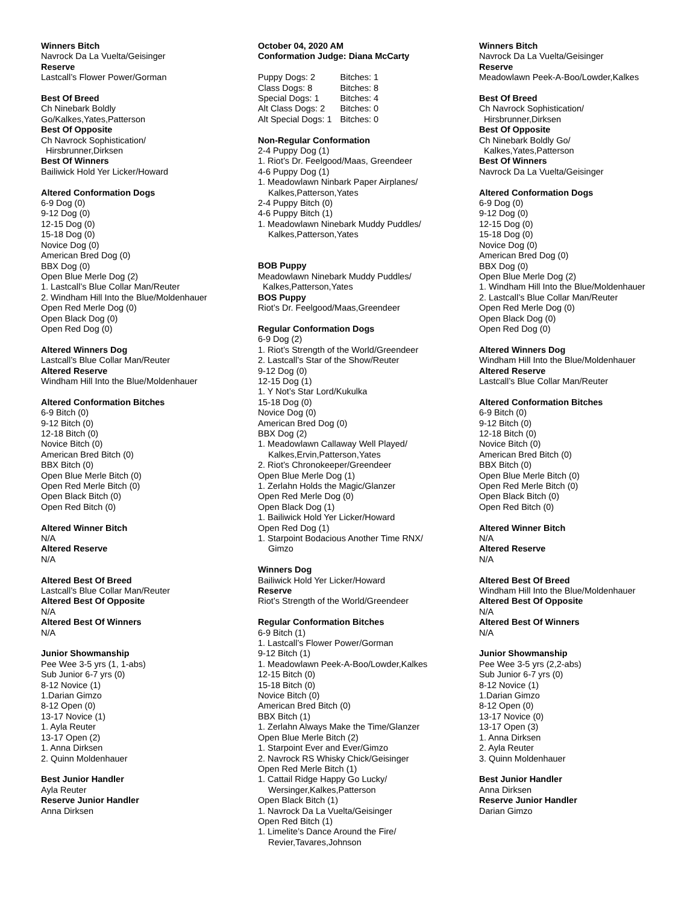Winners Bitch
Navrock Da La Vuelta/Geisinger
Reserve
Lastcall’s Flower Power/Gorman
Best Of Breed
Ch Ninebark Boldly
Go/Kalkes,Yates,Patterson
Best Of Opposite
Ch Navrock Sophistication/
Hirsbrunner,Dirksen
Best Of Winners
Bailiwick Hold Yer Licker/Howard
Altered Conformation Dogs
6-9 Dog (0)
9-12 Dog (0)
12-15 Dog (0)
15-18 Dog (0)
Novice Dog (0)
American Bred Dog (0)
BBX Dog (0)
Open Blue Merle Dog (2)
1. Lastcall’s Blue Collar Man/Reuter
2. Windham Hill Into the Blue/Moldenhauer
Open Red Merle Dog (0)
Open Black Dog (0)
Open Red Dog (0)
Altered Winners Dog
Lastcall’s Blue Collar Man/Reuter
Altered Reserve
Windham Hill Into the Blue/Moldenhauer
Altered Conformation Bitches
6-9 Bitch (0)
9-12 Bitch (0)
12-18 Bitch (0)
Novice Bitch (0)
American Bred Bitch (0)
BBX Bitch (0)
Open Blue Merle Bitch (0)
Open Red Merle Bitch (0)
Open Black Bitch (0)
Open Red Bitch (0)
Altered Winner Bitch
N/A
Altered Reserve
N/A
Altered Best Of Breed
Lastcall’s Blue Collar Man/Reuter
Altered Best Of Opposite
N/A
Altered Best Of Winners
N/A
Junior Showmanship
Pee Wee 3-5 yrs (1, 1-abs)
Sub Junior 6-7 yrs (0)
8-12 Novice (1)
1.Darian Gimzo
8-12 Open (0)
13-17 Novice (1)
1. Ayla Reuter
13-17 Open (2)
1. Anna Dirksen
2. Quinn Moldenhauer
Best Junior Handler
Ayla Reuter
Reserve Junior Handler
Anna Dirksen
October 04, 2020 AM
Conformation Judge: Diana McCarty
| Puppy Dogs: 2 | Bitches: 1 |
| Class Dogs: 8 | Bitches: 8 |
| Special Dogs: 1 | Bitches: 4 |
| Alt Class Dogs: 2 | Bitches: 0 |
| Alt Special Dogs: 1 | Bitches: 0 |
Non-Regular Conformation
2-4 Puppy Dog (1)
1. Riot’s Dr. Feelgood/Maas, Greendeer
4-6 Puppy Dog (1)
1. Meadowlawn Ninbark Paper Airplanes/
Kalkes,Patterson,Yates
2-4 Puppy Bitch (0)
4-6 Puppy Bitch (1)
1. Meadowlawn Ninebark Muddy Puddles/
Kalkes,Patterson,Yates
BOB Puppy
Meadowlawn Ninebark Muddy Puddles/
Kalkes,Patterson,Yates
BOS Puppy
Riot’s Dr. Feelgood/Maas,Greendeer
Regular Conformation Dogs
6-9 Dog (2)
1. Riot’s Strength of the World/Greendeer
2. Lastcall’s Star of the Show/Reuter
9-12 Dog (0)
12-15 Dog (1)
1. Y Not’s Star Lord/Kukulka
15-18 Dog (0)
Novice Dog (0)
American Bred Dog (0)
BBX Dog (2)
1. Meadowlawn Callaway Well Played/
Kalkes,Ervin,Patterson,Yates
2. Riot’s Chronokeeper/Greendeer
Open Blue Merle Dog (1)
1. Zerlahn Holds the Magic/Glanzer
Open Red Merle Dog (0)
Open Black Dog (1)
1. Bailiwick Hold Yer Licker/Howard
Open Red Dog (1)
1. Starpoint Bodacious Another Time RNX/
Gimzo
Winners Dog
Bailiwick Hold Yer Licker/Howard
Reserve
Riot’s Strength of the World/Greendeer
Regular Conformation Bitches
6-9 Bitch (1)
1. Lastcall’s Flower Power/Gorman
9-12 Bitch (1)
1. Meadowlawn Peek-A-Boo/Lowder,Kalkes
12-15 Bitch (0)
15-18 Bitch (0)
Novice Bitch (0)
American Bred Bitch (0)
BBX Bitch (1)
1. Zerlahn Always Make the Time/Glanzer
Open Blue Merle Bitch (2)
1. Starpoint Ever and Ever/Gimzo
2. Navrock RS Whisky Chick/Geisinger
Open Red Merle Bitch (1)
1. Cattail Ridge Happy Go Lucky/
Wersinger,Kalkes,Patterson
Open Black Bitch (1)
1. Navrock Da La Vuelta/Geisinger
Open Red Bitch (1)
1. Limelite’s Dance Around the Fire/
Revier,Tavares,Johnson
Winners Bitch
Navrock Da La Vuelta/Geisinger
Reserve
Meadowlawn Peek-A-Boo/Lowder,Kalkes
Best Of Breed
Ch Navrock Sophistication/
Hirsbrunner,Dirksen
Best Of Opposite
Ch Ninebark Boldly Go/
Kalkes,Yates,Patterson
Best Of Winners
Navrock Da La Vuelta/Geisinger
Altered Conformation Dogs
6-9 Dog (0)
9-12 Dog (0)
12-15 Dog (0)
15-18 Dog (0)
Novice Dog (0)
American Bred Dog (0)
BBX Dog (0)
Open Blue Merle Dog (2)
1. Windham Hill Into the Blue/Moldenhauer
2. Lastcall’s Blue Collar Man/Reuter
Open Red Merle Dog (0)
Open Black Dog (0)
Open Red Dog (0)
Altered Winners Dog
Windham Hill Into the Blue/Moldenhauer
Altered Reserve
Lastcall’s Blue Collar Man/Reuter
Altered Conformation Bitches
6-9 Bitch (0)
9-12 Bitch (0)
12-18 Bitch (0)
Novice Bitch (0)
American Bred Bitch (0)
BBX Bitch (0)
Open Blue Merle Bitch (0)
Open Red Merle Bitch (0)
Open Black Bitch (0)
Open Red Bitch (0)
Altered Winner Bitch
N/A
Altered Reserve
N/A
Altered Best Of Breed
Windham Hill Into the Blue/Moldenhauer
Altered Best Of Opposite
N/A
Altered Best Of Winners
N/A
Junior Showmanship
Pee Wee 3-5 yrs (2,2-abs)
Sub Junior 6-7 yrs (0)
8-12 Novice (1)
1.Darian Gimzo
8-12 Open (0)
13-17 Novice (0)
13-17 Open (3)
1. Anna Dirksen
2. Ayla Reuter
3. Quinn Moldenhauer
Best Junior Handler
Anna Dirksen
Reserve Junior Handler
Darian Gimzo